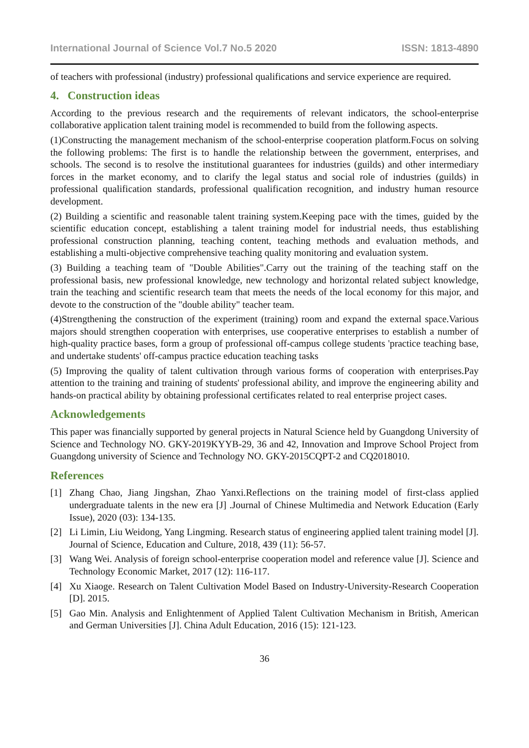International Journal of Science Vol.7 No.5 2020 ISSN: 1813-4890
of teachers with professional (industry) professional qualifications and service experience are required.
4. Construction ideas
According to the previous research and the requirements of relevant indicators, the school-enterprise collaborative application talent training model is recommended to build from the following aspects.
(1)Constructing the management mechanism of the school-enterprise cooperation platform.Focus on solving the following problems: The first is to handle the relationship between the government, enterprises, and schools. The second is to resolve the institutional guarantees for industries (guilds) and other intermediary forces in the market economy, and to clarify the legal status and social role of industries (guilds) in professional qualification standards, professional qualification recognition, and industry human resource development.
(2) Building a scientific and reasonable talent training system.Keeping pace with the times, guided by the scientific education concept, establishing a talent training model for industrial needs, thus establishing professional construction planning, teaching content, teaching methods and evaluation methods, and establishing a multi-objective comprehensive teaching quality monitoring and evaluation system.
(3) Building a teaching team of "Double Abilities".Carry out the training of the teaching staff on the professional basis, new professional knowledge, new technology and horizontal related subject knowledge, train the teaching and scientific research team that meets the needs of the local economy for this major, and devote to the construction of the "double ability" teacher team.
(4)Strengthening the construction of the experiment (training) room and expand the external space.Various majors should strengthen cooperation with enterprises, use cooperative enterprises to establish a number of high-quality practice bases, form a group of professional off-campus college students 'practice teaching base, and undertake students' off-campus practice education teaching tasks
(5) Improving the quality of talent cultivation through various forms of cooperation with enterprises.Pay attention to the training and training of students' professional ability, and improve the engineering ability and hands-on practical ability by obtaining professional certificates related to real enterprise project cases.
Acknowledgements
This paper was financially supported by general projects in Natural Science held by Guangdong University of Science and Technology NO. GKY-2019KYYB-29, 36 and 42, Innovation and Improve School Project from Guangdong university of Science and Technology NO. GKY-2015CQPT-2 and CQ2018010.
References
[1] Zhang Chao, Jiang Jingshan, Zhao Yanxi.Reflections on the training model of first-class applied undergraduate talents in the new era [J] .Journal of Chinese Multimedia and Network Education (Early Issue), 2020 (03): 134-135.
[2] Li Limin, Liu Weidong, Yang Lingming. Research status of engineering applied talent training model [J]. Journal of Science, Education and Culture, 2018, 439 (11): 56-57.
[3] Wang Wei. Analysis of foreign school-enterprise cooperation model and reference value [J]. Science and Technology Economic Market, 2017 (12): 116-117.
[4] Xu Xiaoge. Research on Talent Cultivation Model Based on Industry-University-Research Cooperation [D]. 2015.
[5] Gao Min. Analysis and Enlightenment of Applied Talent Cultivation Mechanism in British, American and German Universities [J]. China Adult Education, 2016 (15): 121-123.
36